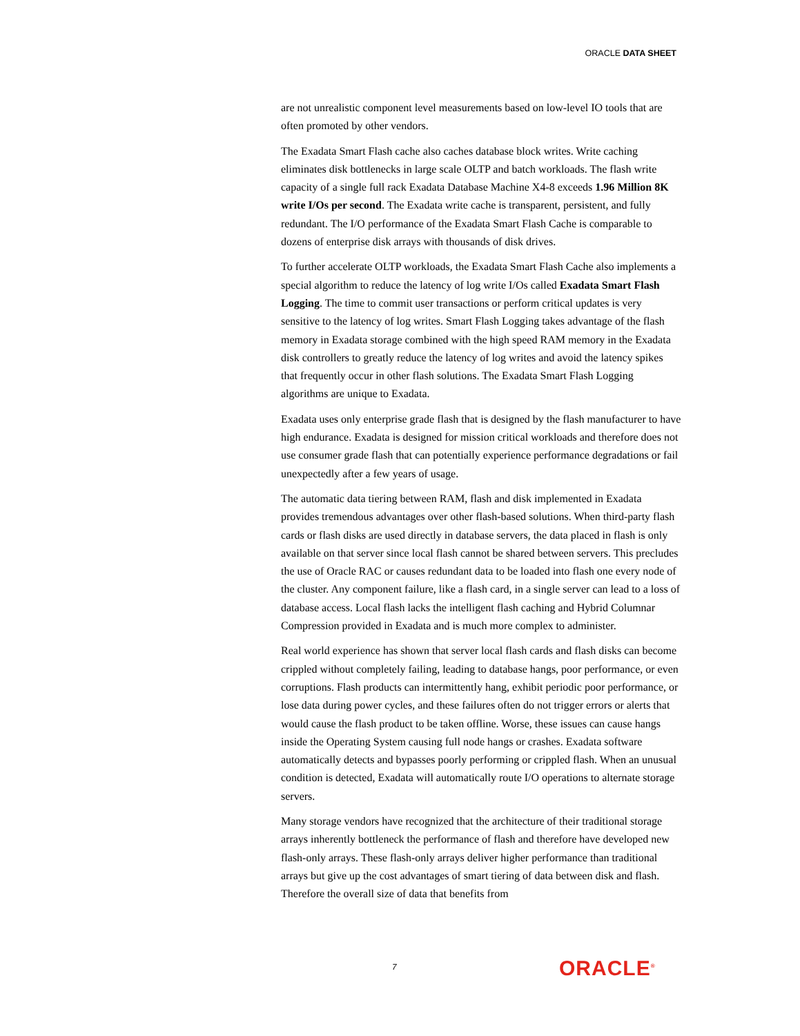ORACLE DATA SHEET
are not unrealistic component level measurements based on low-level IO tools that are often promoted by other vendors.
The Exadata Smart Flash cache also caches database block writes. Write caching eliminates disk bottlenecks in large scale OLTP and batch workloads. The flash write capacity of a single full rack Exadata Database Machine X4-8 exceeds 1.96 Million 8K write I/Os per second. The Exadata write cache is transparent, persistent, and fully redundant. The I/O performance of the Exadata Smart Flash Cache is comparable to dozens of enterprise disk arrays with thousands of disk drives.
To further accelerate OLTP workloads, the Exadata Smart Flash Cache also implements a special algorithm to reduce the latency of log write I/Os called Exadata Smart Flash Logging. The time to commit user transactions or perform critical updates is very sensitive to the latency of log writes. Smart Flash Logging takes advantage of the flash memory in Exadata storage combined with the high speed RAM memory in the Exadata disk controllers to greatly reduce the latency of log writes and avoid the latency spikes that frequently occur in other flash solutions. The Exadata Smart Flash Logging algorithms are unique to Exadata.
Exadata uses only enterprise grade flash that is designed by the flash manufacturer to have high endurance. Exadata is designed for mission critical workloads and therefore does not use consumer grade flash that can potentially experience performance degradations or fail unexpectedly after a few years of usage.
The automatic data tiering between RAM, flash and disk implemented in Exadata provides tremendous advantages over other flash-based solutions. When third-party flash cards or flash disks are used directly in database servers, the data placed in flash is only available on that server since local flash cannot be shared between servers. This precludes the use of Oracle RAC or causes redundant data to be loaded into flash one every node of the cluster. Any component failure, like a flash card, in a single server can lead to a loss of database access. Local flash lacks the intelligent flash caching and Hybrid Columnar Compression provided in Exadata and is much more complex to administer.
Real world experience has shown that server local flash cards and flash disks can become crippled without completely failing, leading to database hangs, poor performance, or even corruptions. Flash products can intermittently hang, exhibit periodic poor performance, or lose data during power cycles, and these failures often do not trigger errors or alerts that would cause the flash product to be taken offline. Worse, these issues can cause hangs inside the Operating System causing full node hangs or crashes. Exadata software automatically detects and bypasses poorly performing or crippled flash. When an unusual condition is detected, Exadata will automatically route I/O operations to alternate storage servers.
Many storage vendors have recognized that the architecture of their traditional storage arrays inherently bottleneck the performance of flash and therefore have developed new flash-only arrays. These flash-only arrays deliver higher performance than traditional arrays but give up the cost advantages of smart tiering of data between disk and flash. Therefore the overall size of data that benefits from
7 ORACLE<sup>®</sup>